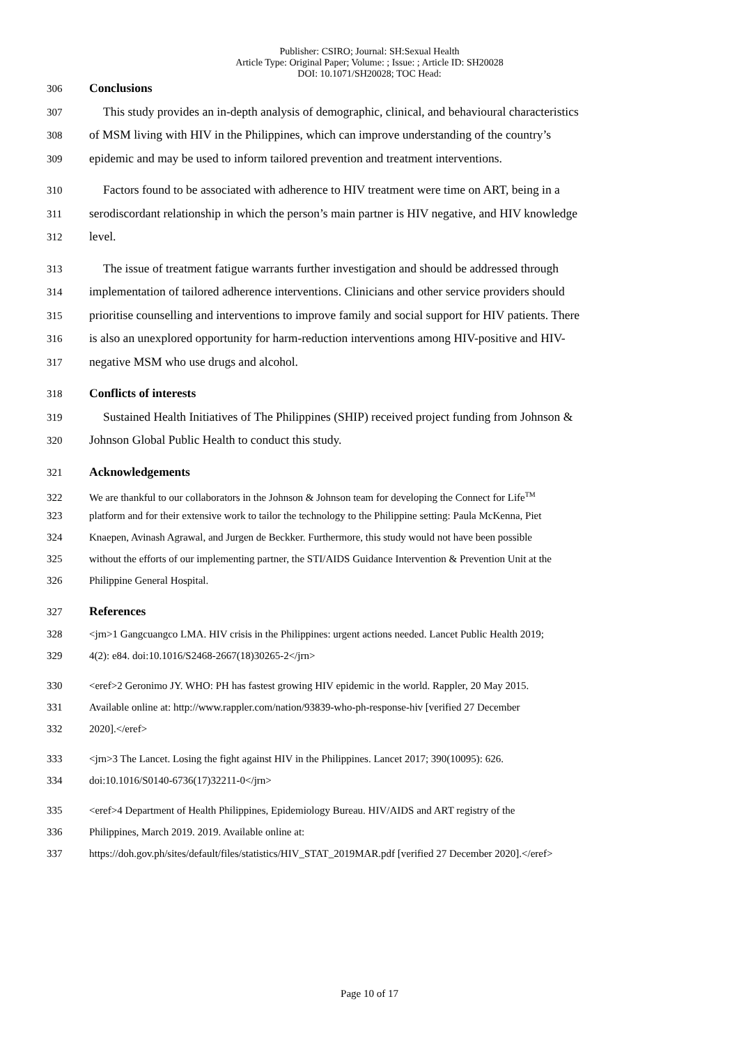Publisher: CSIRO; Journal: SH:Sexual Health
Article Type: Original Paper; Volume: ; Issue: ; Article ID: SH20028
DOI: 10.1071/SH20028; TOC Head:
306 Conclusions
307 This study provides an in-depth analysis of demographic, clinical, and behavioural characteristics
308 of MSM living with HIV in the Philippines, which can improve understanding of the country’s
309 epidemic and may be used to inform tailored prevention and treatment interventions.
310 Factors found to be associated with adherence to HIV treatment were time on ART, being in a
311 serodiscordant relationship in which the person’s main partner is HIV negative, and HIV knowledge
312 level.
313 The issue of treatment fatigue warrants further investigation and should be addressed through
314 implementation of tailored adherence interventions. Clinicians and other service providers should
315 prioritise counselling and interventions to improve family and social support for HIV patients. There
316 is also an unexplored opportunity for harm-reduction interventions among HIV-positive and HIV-
317 negative MSM who use drugs and alcohol.
318 Conflicts of interests
319 Sustained Health Initiatives of The Philippines (SHIP) received project funding from Johnson &
320 Johnson Global Public Health to conduct this study.
321 Acknowledgements
322 We are thankful to our collaborators in the Johnson & Johnson team for developing the Connect for Life<sup>TM</sup>
323 platform and for their extensive work to tailor the technology to the Philippine setting: Paula McKenna, Piet
324 Knaepen, Avinash Agrawal, and Jurgen de Beckker. Furthermore, this study would not have been possible
325 without the efforts of our implementing partner, the STI/AIDS Guidance Intervention & Prevention Unit at the
326 Philippine General Hospital.
327 References
328 <jrn>1 Gangcuangco LMA. HIV crisis in the Philippines: urgent actions needed. Lancet Public Health 2019;
329 4(2): e84. doi:10.1016/S2468-2667(18)30265-2</jrn>
330 <eref>2 Geronimo JY. WHO: PH has fastest growing HIV epidemic in the world. Rappler, 20 May 2015.
331 Available online at: http://www.rappler.com/nation/93839-who-ph-response-hiv [verified 27 December
332 2020].</eref>
333 <jrn>3 The Lancet. Losing the fight against HIV in the Philippines. Lancet 2017; 390(10095): 626.
334 doi:10.1016/S0140-6736(17)32211-0</jrn>
335 <eref>4 Department of Health Philippines, Epidemiology Bureau. HIV/AIDS and ART registry of the
336 Philippines, March 2019. 2019. Available online at:
337 https://doh.gov.ph/sites/default/files/statistics/HIV_STAT_2019MAR.pdf [verified 27 December 2020].</eref>
Page 10 of 17